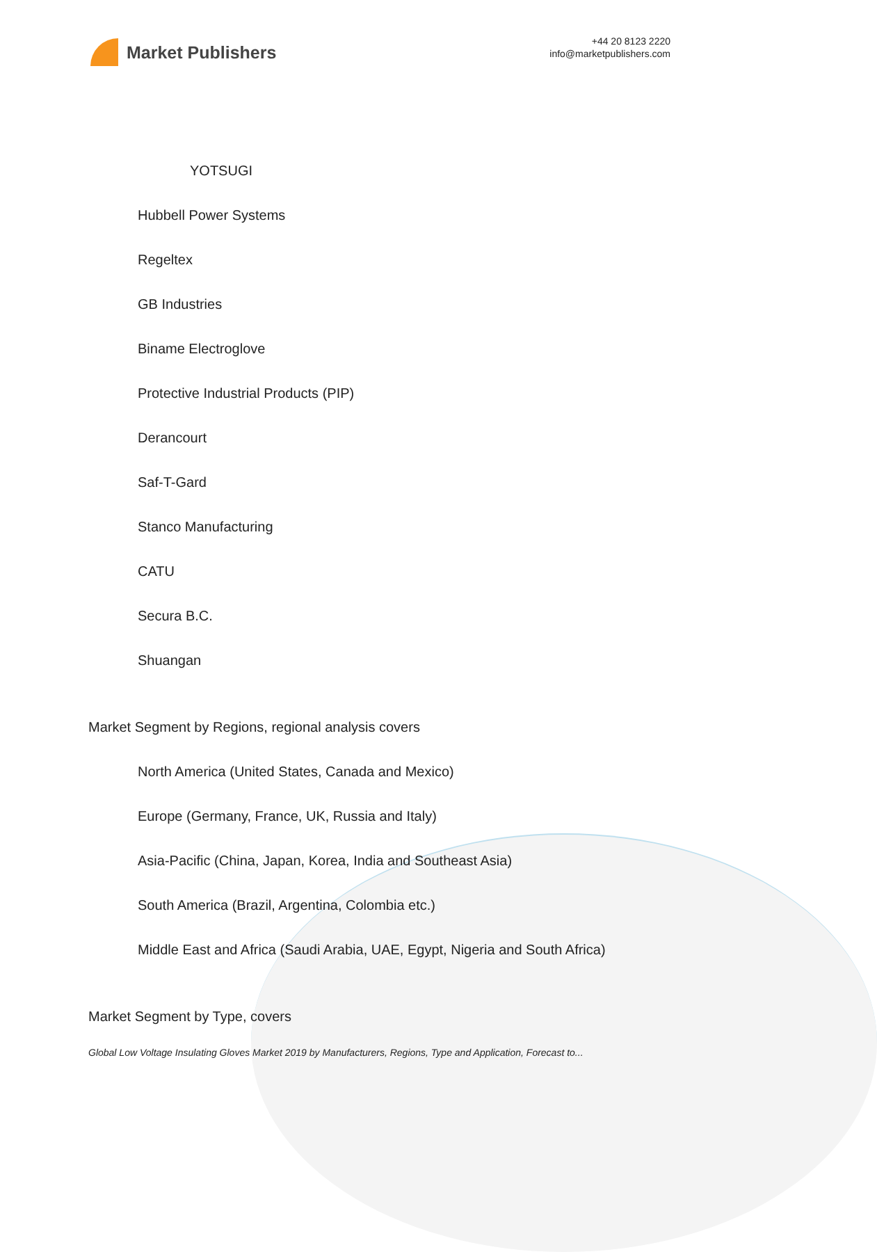Market Publishers
+44 20 8123 2220
info@marketpublishers.com
YOTSUGI
Hubbell Power Systems
Regeltex
GB Industries
Biname Electroglove
Protective Industrial Products (PIP)
Derancourt
Saf-T-Gard
Stanco Manufacturing
CATU
Secura B.C.
Shuangan
Market Segment by Regions, regional analysis covers
North America (United States, Canada and Mexico)
Europe (Germany, France, UK, Russia and Italy)
Asia-Pacific (China, Japan, Korea, India and Southeast Asia)
South America (Brazil, Argentina, Colombia etc.)
Middle East and Africa (Saudi Arabia, UAE, Egypt, Nigeria and South Africa)
Market Segment by Type, covers
Global Low Voltage Insulating Gloves Market 2019 by Manufacturers, Regions, Type and Application, Forecast to...